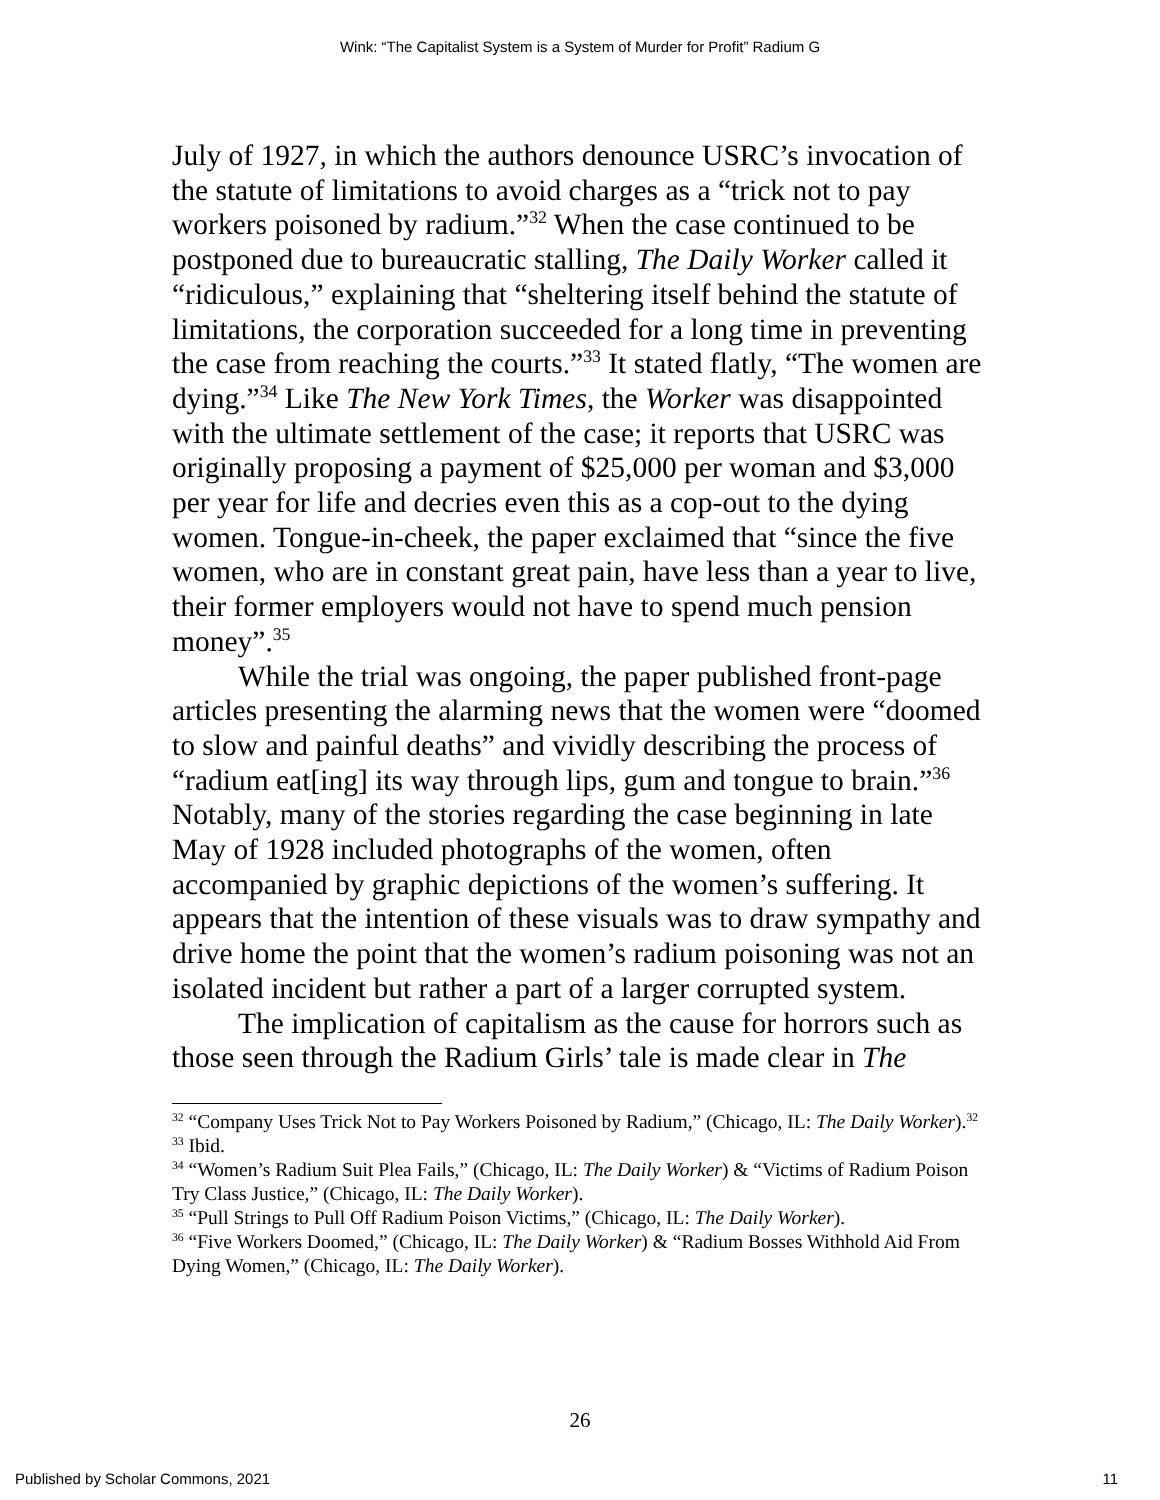Wink: “The Capitalist System is a System of Murder for Profit” Radium G
July of 1927, in which the authors denounce USRC’s invocation of the statute of limitations to avoid charges as a “trick not to pay workers poisoned by radium.”<sup>32</sup> When the case continued to be postponed due to bureaucratic stalling, The Daily Worker called it “ridiculous,” explaining that “sheltering itself behind the statute of limitations, the corporation succeeded for a long time in preventing the case from reaching the courts.”<sup>33</sup> It stated flatly, “The women are dying.”<sup>34</sup> Like The New York Times, the Worker was disappointed with the ultimate settlement of the case; it reports that USRC was originally proposing a payment of $25,000 per woman and $3,000 per year for life and decries even this as a cop-out to the dying women. Tongue-in-cheek, the paper exclaimed that “since the five women, who are in constant great pain, have less than a year to live, their former employers would not have to spend much pension money”.<sup>35</sup>
While the trial was ongoing, the paper published front-page articles presenting the alarming news that the women were “doomed to slow and painful deaths” and vividly describing the process of “radium eat[ing] its way through lips, gum and tongue to brain.”<sup>36</sup> Notably, many of the stories regarding the case beginning in late May of 1928 included photographs of the women, often accompanied by graphic depictions of the women’s suffering. It appears that the intention of these visuals was to draw sympathy and drive home the point that the women’s radium poisoning was not an isolated incident but rather a part of a larger corrupted system.
The implication of capitalism as the cause for horrors such as those seen through the Radium Girls’ tale is made clear in The
<sup>32</sup> “Company Uses Trick Not to Pay Workers Poisoned by Radium,” (Chicago, IL: The Daily Worker).<sup>32</sup>
<sup>33</sup> Ibid.
<sup>34</sup> “Women’s Radium Suit Plea Fails,” (Chicago, IL: The Daily Worker) & “Victims of Radium Poison Try Class Justice,” (Chicago, IL: The Daily Worker).
<sup>35</sup> “Pull Strings to Pull Off Radium Poison Victims,” (Chicago, IL: The Daily Worker).
<sup>36</sup> “Five Workers Doomed,” (Chicago, IL: The Daily Worker) & “Radium Bosses Withhold Aid From Dying Women,” (Chicago, IL: The Daily Worker).
26
Published by Scholar Commons, 2021 11